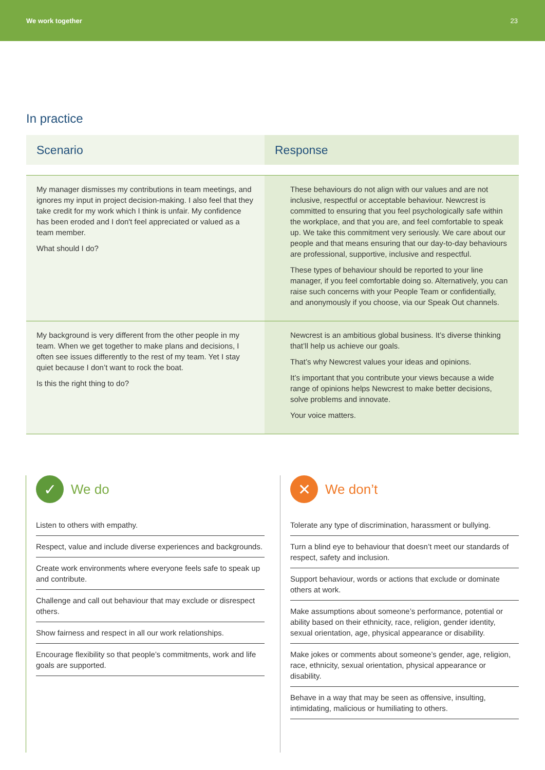We work together 23
In practice
| Scenario | Response |
| --- | --- |
| My manager dismisses my contributions in team meetings, and ignores my input in project decision-making. I also feel that they take credit for my work which I think is unfair. My confidence has been eroded and I don't feel appreciated or valued as a team member. What should I do? | These behaviours do not align with our values and are not inclusive, respectful or acceptable behaviour. Newcrest is committed to ensuring that you feel psychologically safe within the workplace, and that you are, and feel comfortable to speak up. We take this commitment very seriously. We care about our people and that means ensuring that our day-to-day behaviours are professional, supportive, inclusive and respectful. These types of behaviour should be reported to your line manager, if you feel comfortable doing so. Alternatively, you can raise such concerns with your People Team or confidentially, and anonymously if you choose, via our Speak Out channels. |
| My background is very different from the other people in my team. When we get together to make plans and decisions, I often see issues differently to the rest of my team. Yet I stay quiet because I don’t want to rock the boat. Is this the right thing to do? | Newcrest is an ambitious global business. It’s diverse thinking that’ll help us achieve our goals. That’s why Newcrest values your ideas and opinions. It’s important that you contribute your views because a wide range of opinions helps Newcrest to make better decisions, solve problems and innovate. Your voice matters. |
✓
We do
Listen to others with empathy.
Respect, value and include diverse experiences and backgrounds.
Create work environments where everyone feels safe to speak up and contribute.
Challenge and call out behaviour that may exclude or disrespect others.
Show fairness and respect in all our work relationships.
Encourage flexibility so that people’s commitments, work and life goals are supported.
✕
We don’t
Tolerate any type of discrimination, harassment or bullying.
Turn a blind eye to behaviour that doesn’t meet our standards of respect, safety and inclusion.
Support behaviour, words or actions that exclude or dominate others at work.
Make assumptions about someone’s performance, potential or ability based on their ethnicity, race, religion, gender identity, sexual orientation, age, physical appearance or disability.
Make jokes or comments about someone’s gender, age, religion, race, ethnicity, sexual orientation, physical appearance or disability.
Behave in a way that may be seen as offensive, insulting, intimidating, malicious or humiliating to others.